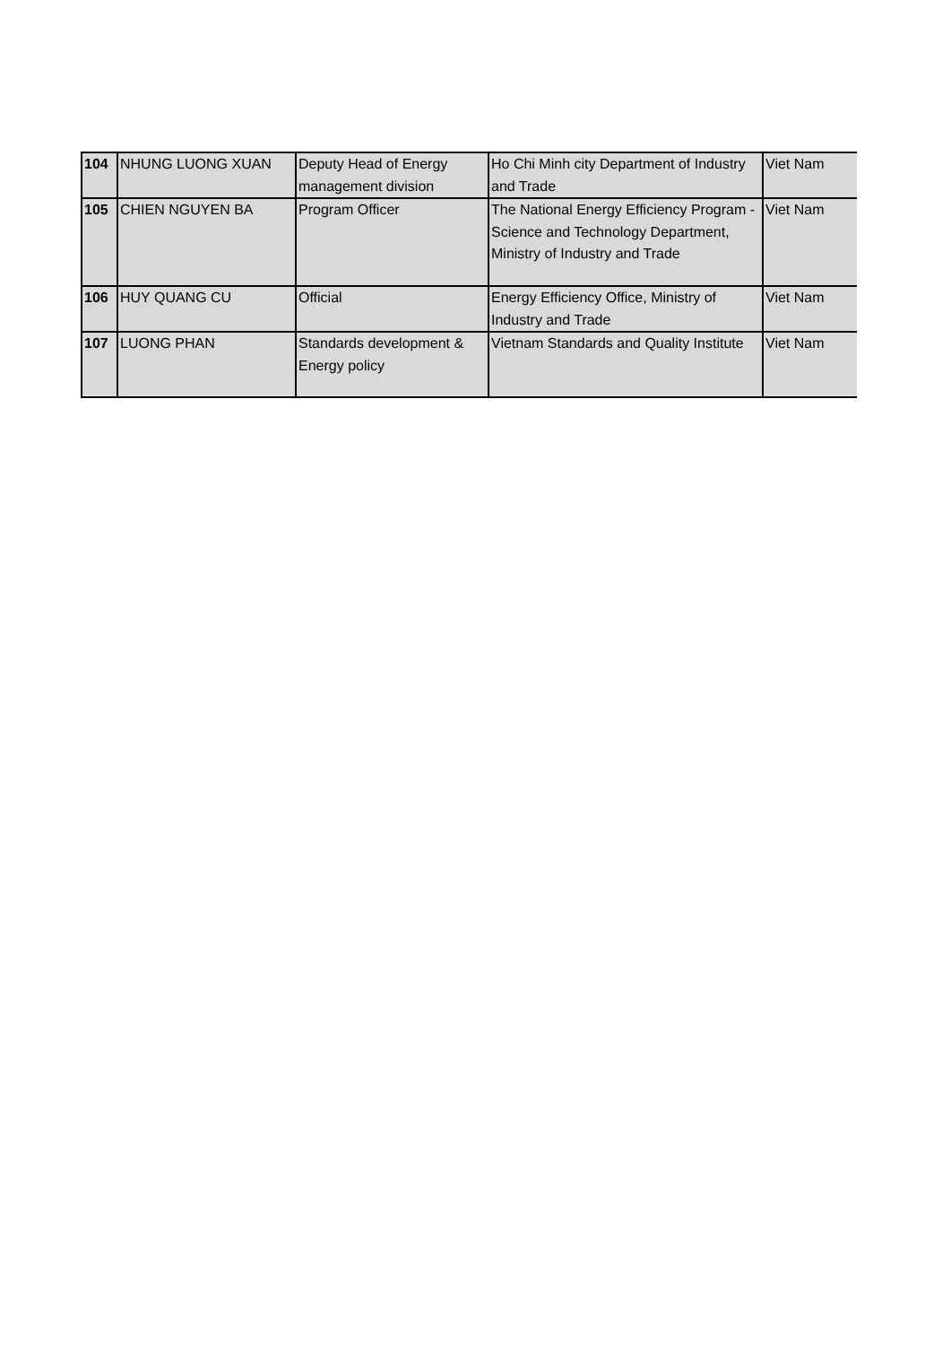| 104 | NHUNG LUONG XUAN | Deputy Head of Energy management division | Ho Chi Minh city Department of Industry and Trade | Viet Nam |
| 105 | CHIEN NGUYEN BA | Program Officer | The National Energy Efficiency Program - Science and Technology Department, Ministry of Industry and Trade | Viet Nam |
| 106 | HUY QUANG CU | Official | Energy Efficiency Office, Ministry of Industry and Trade | Viet Nam |
| 107 | LUONG PHAN | Standards development & Energy policy | Vietnam Standards and Quality Institute | Viet Nam |